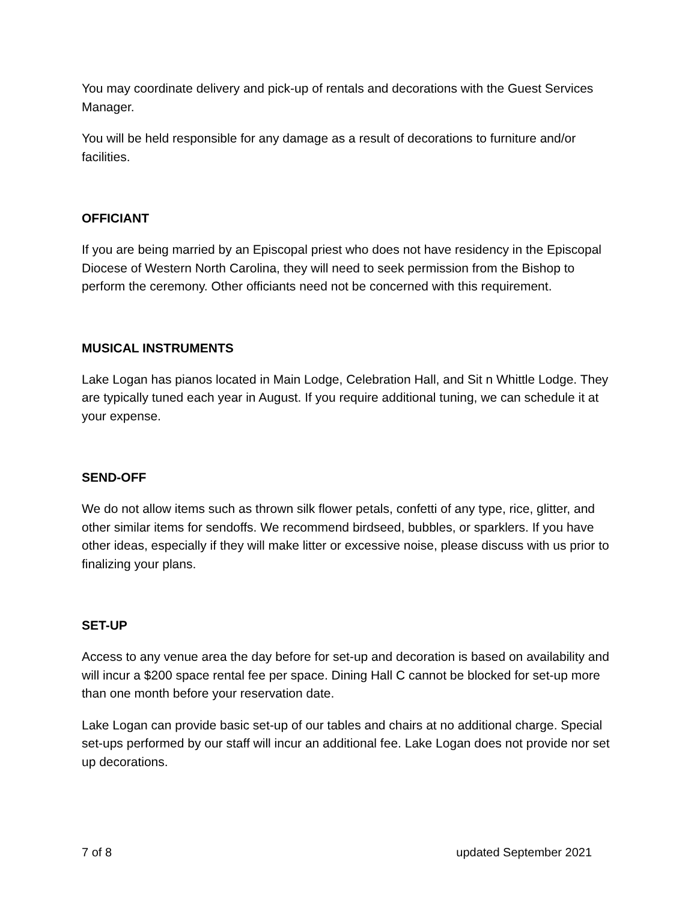You may coordinate delivery and pick-up of rentals and decorations with the Guest Services Manager.
You will be held responsible for any damage as a result of decorations to furniture and/or facilities.
OFFICIANT
If you are being married by an Episcopal priest who does not have residency in the Episcopal Diocese of Western North Carolina, they will need to seek permission from the Bishop to perform the ceremony. Other officiants need not be concerned with this requirement.
MUSICAL INSTRUMENTS
Lake Logan has pianos located in Main Lodge, Celebration Hall, and Sit n Whittle Lodge. They are typically tuned each year in August. If you require additional tuning, we can schedule it at your expense.
SEND-OFF
We do not allow items such as thrown silk flower petals, confetti of any type, rice, glitter, and other similar items for sendoffs. We recommend birdseed, bubbles, or sparklers. If you have other ideas, especially if they will make litter or excessive noise, please discuss with us prior to finalizing your plans.
SET-UP
Access to any venue area the day before for set-up and decoration is based on availability and will incur a $200 space rental fee per space. Dining Hall C cannot be blocked for set-up more than one month before your reservation date.
Lake Logan can provide basic set-up of our tables and chairs at no additional charge. Special set-ups performed by our staff will incur an additional fee. Lake Logan does not provide nor set up decorations.
7 of 8 updated September 2021